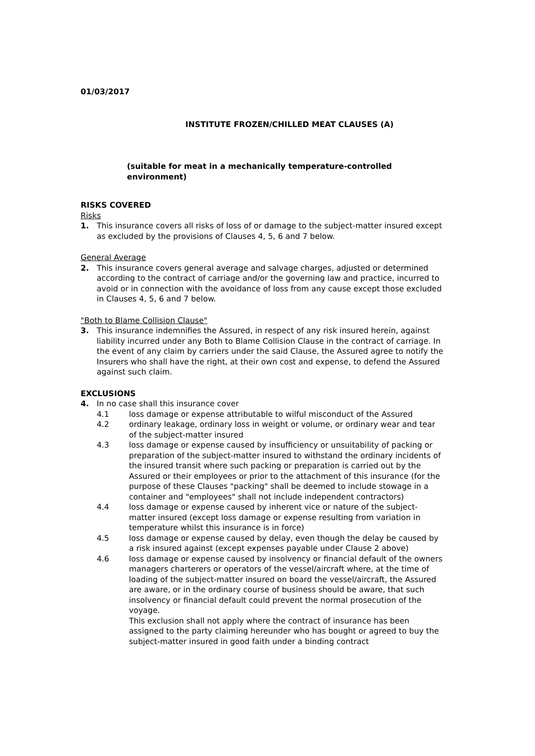01/03/2017
INSTITUTE FROZEN/CHILLED MEAT CLAUSES (A)
(suitable for meat in a mechanically temperature-controlled environment)
RISKS COVERED
Risks
1. This insurance covers all risks of loss of or damage to the subject-matter insured except as excluded by the provisions of Clauses 4, 5, 6 and 7 below.
General Average
2. This insurance covers general average and salvage charges, adjusted or determined according to the contract of carriage and/or the governing law and practice, incurred to avoid or in connection with the avoidance of loss from any cause except those excluded in Clauses 4, 5, 6 and 7 below.
"Both to Blame Collision Clause"
3. This insurance indemnifies the Assured, in respect of any risk insured herein, against liability incurred under any Both to Blame Collision Clause in the contract of carriage. In the event of any claim by carriers under the said Clause, the Assured agree to notify the Insurers who shall have the right, at their own cost and expense, to defend the Assured against such claim.
EXCLUSIONS
4. In no case shall this insurance cover
4.1 loss damage or expense attributable to wilful misconduct of the Assured
4.2 ordinary leakage, ordinary loss in weight or volume, or ordinary wear and tear of the subject-matter insured
4.3 loss damage or expense caused by insufficiency or unsuitability of packing or preparation of the subject-matter insured to withstand the ordinary incidents of the insured transit where such packing or preparation is carried out by the Assured or their employees or prior to the attachment of this insurance (for the purpose of these Clauses "packing" shall be deemed to include stowage in a container and "employees" shall not include independent contractors)
4.4 loss damage or expense caused by inherent vice or nature of the subject-matter insured (except loss damage or expense resulting from variation in temperature whilst this insurance is in force)
4.5 loss damage or expense caused by delay, even though the delay be caused by a risk insured against (except expenses payable under Clause 2 above)
4.6 loss damage or expense caused by insolvency or financial default of the owners managers charterers or operators of the vessel/aircraft where, at the time of loading of the subject-matter insured on board the vessel/aircraft, the Assured are aware, or in the ordinary course of business should be aware, that such insolvency or financial default could prevent the normal prosecution of the voyage.
This exclusion shall not apply where the contract of insurance has been assigned to the party claiming hereunder who has bought or agreed to buy the subject-matter insured in good faith under a binding contract